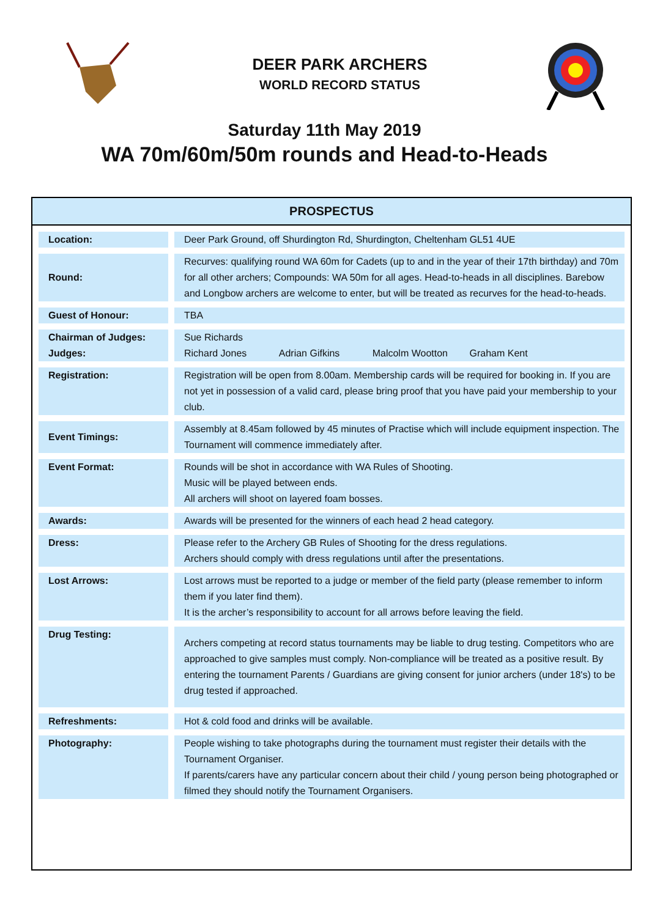DEER PARK ARCHERS
WORLD RECORD STATUS
Saturday 11th May 2019
WA 70m/60m/50m rounds and Head-to-Heads
PROSPECTUS
| Location: | Deer Park Ground, off Shurdington Rd, Shurdington, Cheltenham GL51 4UE |
| Round: | Recurves: qualifying round WA 60m for Cadets (up to and in the year of their 17th birthday) and 70m for all other archers; Compounds: WA 50m for all ages. Head-to-heads in all disciplines. Barebow and Longbow archers are welcome to enter, but will be treated as recurves for the head-to-heads. |
| Guest of Honour: | TBA |
| Chairman of Judges: Judges: | Sue Richards Richard Jones Adrian Gifkins Malcolm Wootton Graham Kent |
| Registration: | Registration will be open from 8.00am. Membership cards will be required for booking in. If you are not yet in possession of a valid card, please bring proof that you have paid your membership to your club. |
| Event Timings: | Assembly at 8.45am followed by 45 minutes of Practise which will include equipment inspection. The Tournament will commence immediately after. |
| Event Format: | Rounds will be shot in accordance with WA Rules of Shooting. Music will be played between ends. All archers will shoot on layered foam bosses. |
| Awards: | Awards will be presented for the winners of each head 2 head category. |
| Dress: | Please refer to the Archery GB Rules of Shooting for the dress regulations. Archers should comply with dress regulations until after the presentations. |
| Lost Arrows: | Lost arrows must be reported to a judge or member of the field party (please remember to inform them if you later find them). It is the archer’s responsibility to account for all arrows before leaving the field. |
| Drug Testing: | Archers competing at record status tournaments may be liable to drug testing. Competitors who are approached to give samples must comply. Non-compliance will be treated as a positive result. By entering the tournament Parents / Guardians are giving consent for junior archers (under 18's) to be drug tested if approached. |
| Refreshments: | Hot & cold food and drinks will be available. |
| Photography: | People wishing to take photographs during the tournament must register their details with the Tournament Organiser. If parents/carers have any particular concern about their child / young person being photographed or filmed they should notify the Tournament Organisers. |